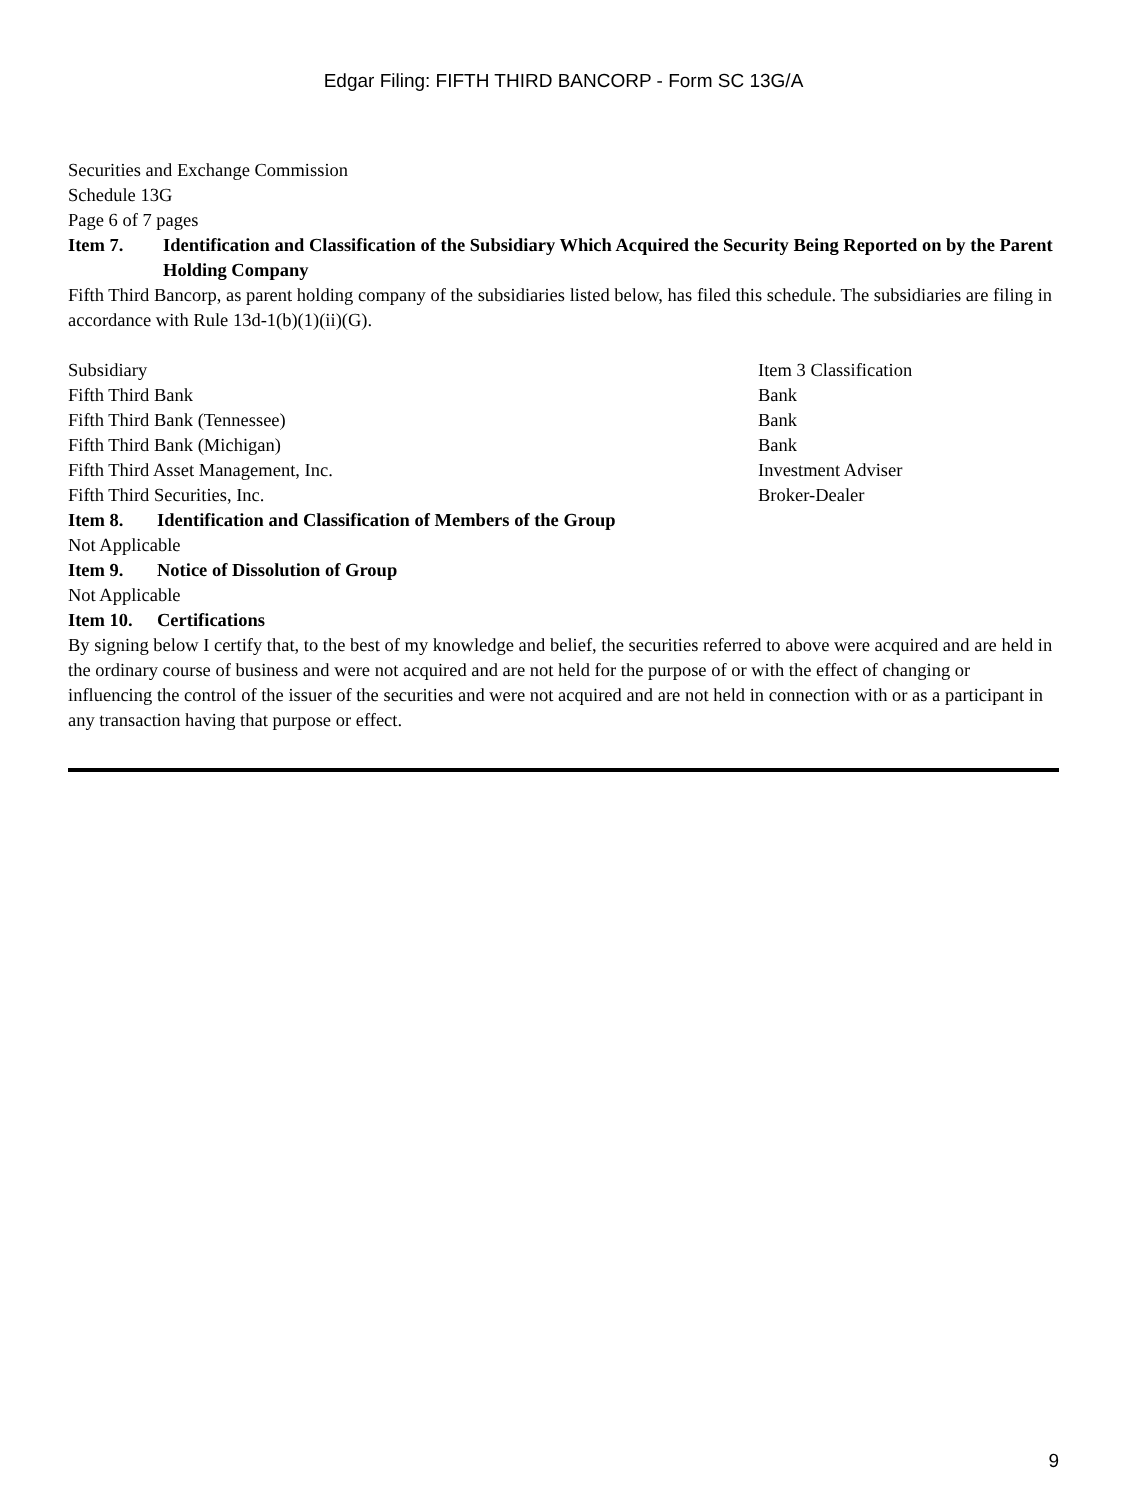Edgar Filing: FIFTH THIRD BANCORP - Form SC 13G/A
Securities and Exchange Commission
Schedule 13G
Page 6 of 7 pages
Item 7. Identification and Classification of the Subsidiary Which Acquired the Security Being Reported on by the Parent Holding Company
Fifth Third Bancorp, as parent holding company of the subsidiaries listed below, has filed this schedule. The subsidiaries are filing in accordance with Rule 13d-1(b)(1)(ii)(G).
| Subsidiary | Item 3 Classification |
| Fifth Third Bank | Bank |
| Fifth Third Bank (Tennessee) | Bank |
| Fifth Third Bank (Michigan) | Bank |
| Fifth Third Asset Management, Inc. | Investment Adviser |
| Fifth Third Securities, Inc. | Broker-Dealer |
Item 8. Identification and Classification of Members of the Group
Not Applicable
Item 9. Notice of Dissolution of Group
Not Applicable
Item 10. Certifications
By signing below I certify that, to the best of my knowledge and belief, the securities referred to above were acquired and are held in the ordinary course of business and were not acquired and are not held for the purpose of or with the effect of changing or influencing the control of the issuer of the securities and were not acquired and are not held in connection with or as a participant in any transaction having that purpose or effect.
9